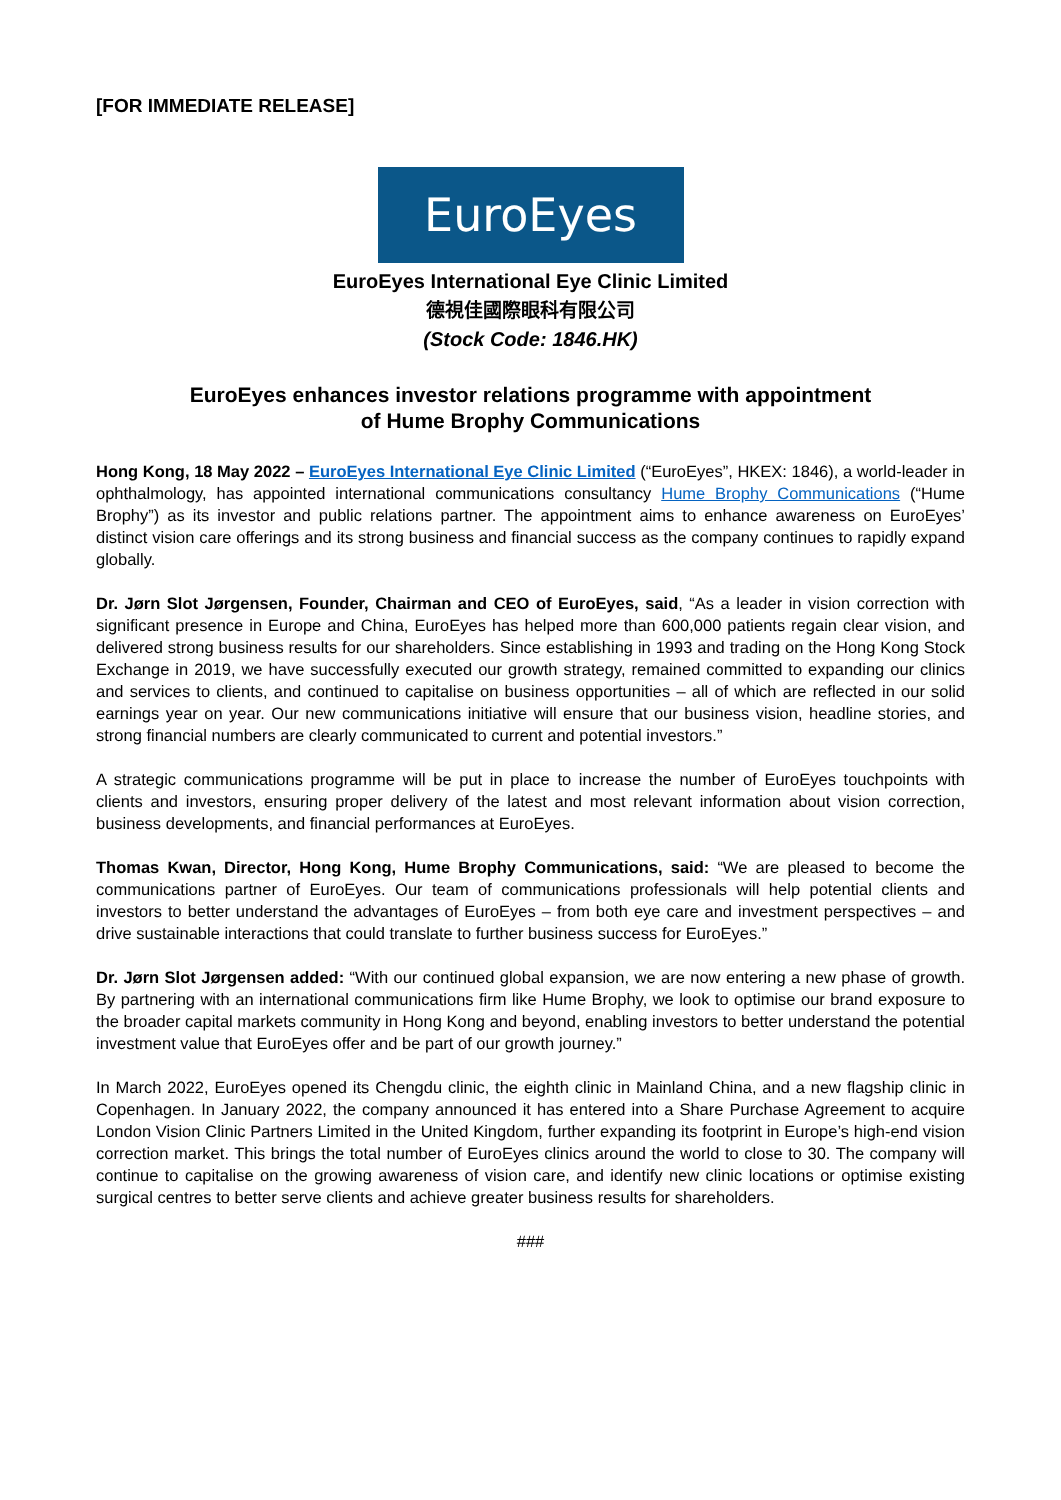[FOR IMMEDIATE RELEASE]
EuroEyes
EuroEyes International Eye Clinic Limited
德視佳國際眼科有限公司
(Stock Code: 1846.HK)
EuroEyes enhances investor relations programme with appointment
of Hume Brophy Communications
Hong Kong, 18 May 2022 – EuroEyes International Eye Clinic Limited (“EuroEyes”, HKEX: 1846), a world-leader in ophthalmology, has appointed international communications consultancy Hume Brophy Communications (“Hume Brophy”) as its investor and public relations partner. The appointment aims to enhance awareness on EuroEyes’ distinct vision care offerings and its strong business and financial success as the company continues to rapidly expand globally.
Dr. Jørn Slot Jørgensen, Founder, Chairman and CEO of EuroEyes, said, “As a leader in vision correction with significant presence in Europe and China, EuroEyes has helped more than 600,000 patients regain clear vision, and delivered strong business results for our shareholders. Since establishing in 1993 and trading on the Hong Kong Stock Exchange in 2019, we have successfully executed our growth strategy, remained committed to expanding our clinics and services to clients, and continued to capitalise on business opportunities – all of which are reflected in our solid earnings year on year. Our new communications initiative will ensure that our business vision, headline stories, and strong financial numbers are clearly communicated to current and potential investors.”
A strategic communications programme will be put in place to increase the number of EuroEyes touchpoints with clients and investors, ensuring proper delivery of the latest and most relevant information about vision correction, business developments, and financial performances at EuroEyes.
Thomas Kwan, Director, Hong Kong, Hume Brophy Communications, said: “We are pleased to become the communications partner of EuroEyes. Our team of communications professionals will help potential clients and investors to better understand the advantages of EuroEyes – from both eye care and investment perspectives – and drive sustainable interactions that could translate to further business success for EuroEyes.”
Dr. Jørn Slot Jørgensen added: “With our continued global expansion, we are now entering a new phase of growth. By partnering with an international communications firm like Hume Brophy, we look to optimise our brand exposure to the broader capital markets community in Hong Kong and beyond, enabling investors to better understand the potential investment value that EuroEyes offer and be part of our growth journey.”
In March 2022, EuroEyes opened its Chengdu clinic, the eighth clinic in Mainland China, and a new flagship clinic in Copenhagen. In January 2022, the company announced it has entered into a Share Purchase Agreement to acquire London Vision Clinic Partners Limited in the United Kingdom, further expanding its footprint in Europe’s high-end vision correction market. This brings the total number of EuroEyes clinics around the world to close to 30. The company will continue to capitalise on the growing awareness of vision care, and identify new clinic locations or optimise existing surgical centres to better serve clients and achieve greater business results for shareholders.
###